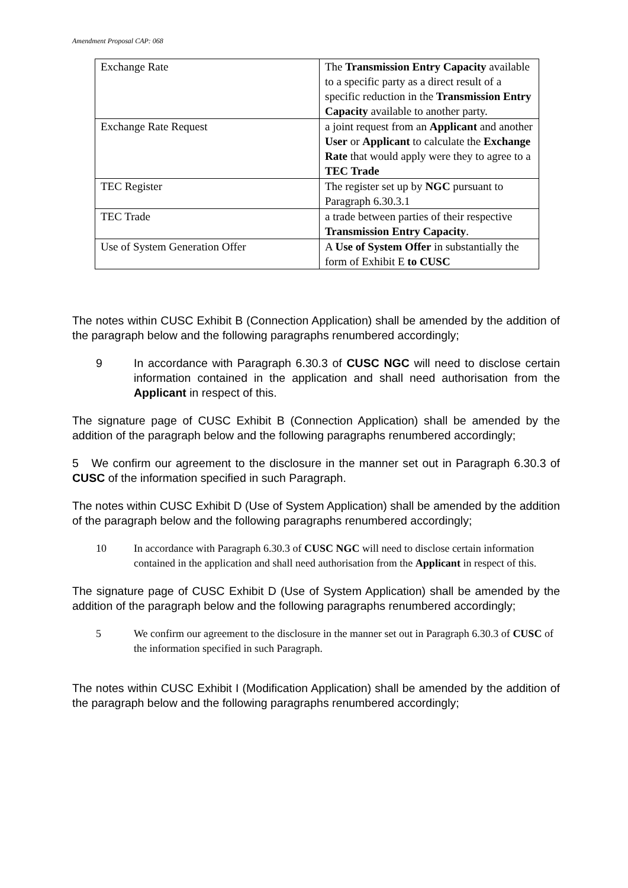Amendment Proposal CAP: 068
| Exchange Rate | The Transmission Entry Capacity available to a specific party as a direct result of a specific reduction in the Transmission Entry Capacity available to another party. |
| Exchange Rate Request | a joint request from an Applicant and another User or Applicant to calculate the Exchange Rate that would apply were they to agree to a TEC Trade |
| TEC Register | The register set up by NGC pursuant to Paragraph 6.30.3.1 |
| TEC Trade | a trade between parties of their respective Transmission Entry Capacity . |
| Use of System Generation Offer | A Use of System Offer in substantially the form of Exhibit E to CUSC |
The notes within CUSC Exhibit B (Connection Application) shall be amended by the addition of the paragraph below and the following paragraphs renumbered accordingly;
9 In accordance with Paragraph 6.30.3 of CUSC NGC will need to disclose certain information contained in the application and shall need authorisation from the Applicant in respect of this.
The signature page of CUSC Exhibit B (Connection Application) shall be amended by the addition of the paragraph below and the following paragraphs renumbered accordingly;
5 We confirm our agreement to the disclosure in the manner set out in Paragraph 6.30.3 of CUSC of the information specified in such Paragraph.
The notes within CUSC Exhibit D (Use of System Application) shall be amended by the addition of the paragraph below and the following paragraphs renumbered accordingly;
10 In accordance with Paragraph 6.30.3 of CUSC NGC will need to disclose certain information contained in the application and shall need authorisation from the Applicant in respect of this.
The signature page of CUSC Exhibit D (Use of System Application) shall be amended by the addition of the paragraph below and the following paragraphs renumbered accordingly;
5 We confirm our agreement to the disclosure in the manner set out in Paragraph 6.30.3 of CUSC of the information specified in such Paragraph.
The notes within CUSC Exhibit I (Modification Application) shall be amended by the addition of the paragraph below and the following paragraphs renumbered accordingly;